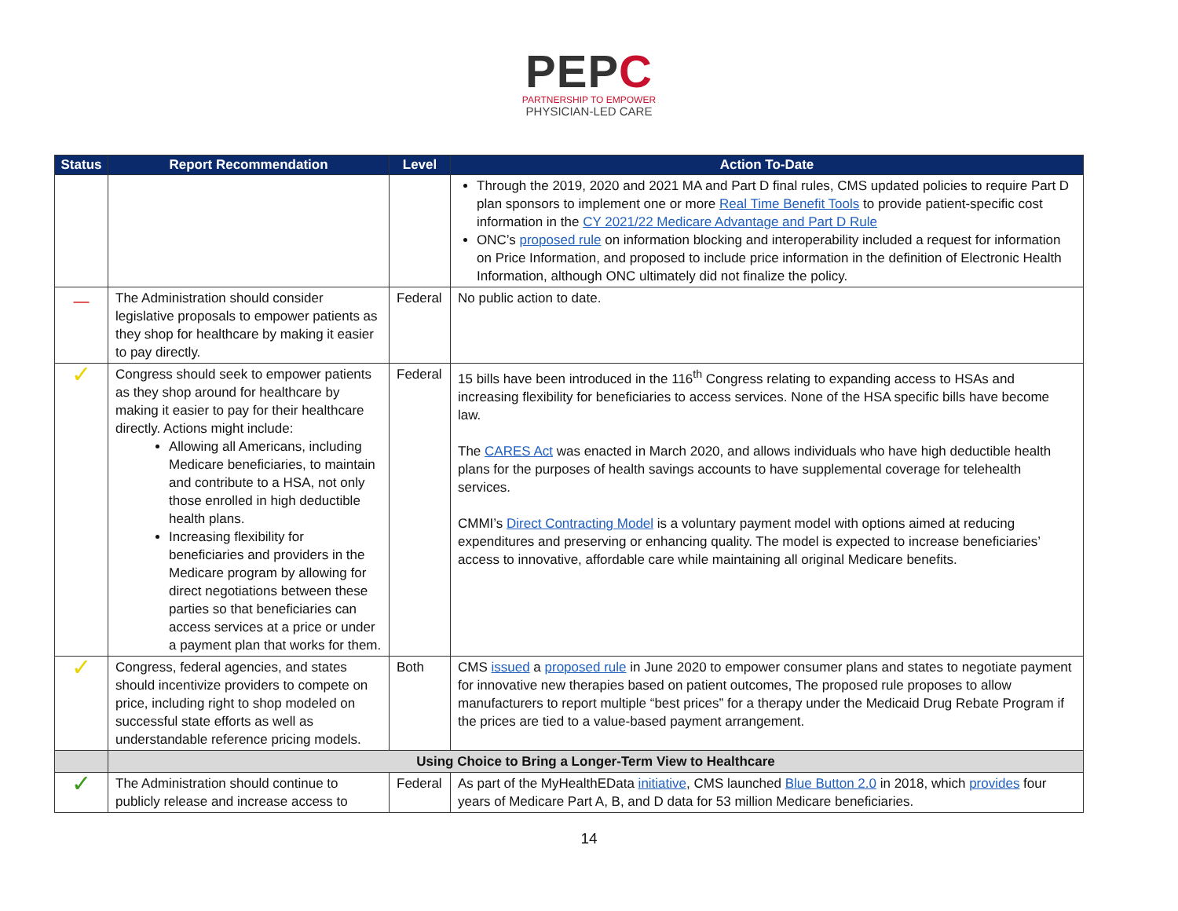PEPC
PARTNERSHIP TO EMPOWER
PHYSICIAN-LED CARE
| Status | Report Recommendation | Level | Action To-Date |
| --- | --- | --- | --- |
| | | | Through the 2019, 2020 and 2021 MA and Part D final rules, CMS updated policies to require Part D plan sponsors to implement one or more Real Time Benefit Tools to provide patient-specific cost information in the CY 2021/22 Medicare Advantage and Part D Rule ONC’s proposed rule on information blocking and interoperability included a request for information on Price Information, and proposed to include price information in the definition of Electronic Health Information, although ONC ultimately did not finalize the policy. |
| — | The Administration should consider legislative proposals to empower patients as they shop for healthcare by making it easier to pay directly. | Federal | No public action to date. |
| ✓ | Congress should seek to empower patients as they shop around for healthcare by making it easier to pay for their healthcare directly. Actions might include: Allowing all Americans, including Medicare beneficiaries, to maintain and contribute to a HSA, not only those enrolled in high deductible health plans. Increasing flexibility for beneficiaries and providers in the Medicare program by allowing for direct negotiations between these parties so that beneficiaries can access services at a price or under a payment plan that works for them. | Federal | 15 bills have been introduced in the 116<sup>th</sup> Congress relating to expanding access to HSAs and increasing flexibility for beneficiaries to access services. None of the HSA specific bills have become law. The CARES Act was enacted in March 2020, and allows individuals who have high deductible health plans for the purposes of health savings accounts to have supplemental coverage for telehealth services. CMMI’s Direct Contracting Model is a voluntary payment model with options aimed at reducing expenditures and preserving or enhancing quality. The model is expected to increase beneficiaries’ access to innovative, affordable care while maintaining all original Medicare benefits. |
| ✓ | Congress, federal agencies, and states should incentivize providers to compete on price, including right to shop modeled on successful state efforts as well as understandable reference pricing models. | Both | CMS issued a proposed rule in June 2020 to empower consumer plans and states to negotiate payment for innovative new therapies based on patient outcomes, The proposed rule proposes to allow manufacturers to report multiple “best prices” for a therapy under the Medicaid Drug Rebate Program if the prices are tied to a value-based payment arrangement. |
| | Using Choice to Bring a Longer-Term View to Healthcare | | |
| ✓ | The Administration should continue to publicly release and increase access to | Federal | As part of the MyHealthEData initiative , CMS launched Blue Button 2.0 in 2018, which provides four years of Medicare Part A, B, and D data for 53 million Medicare beneficiaries. |
14